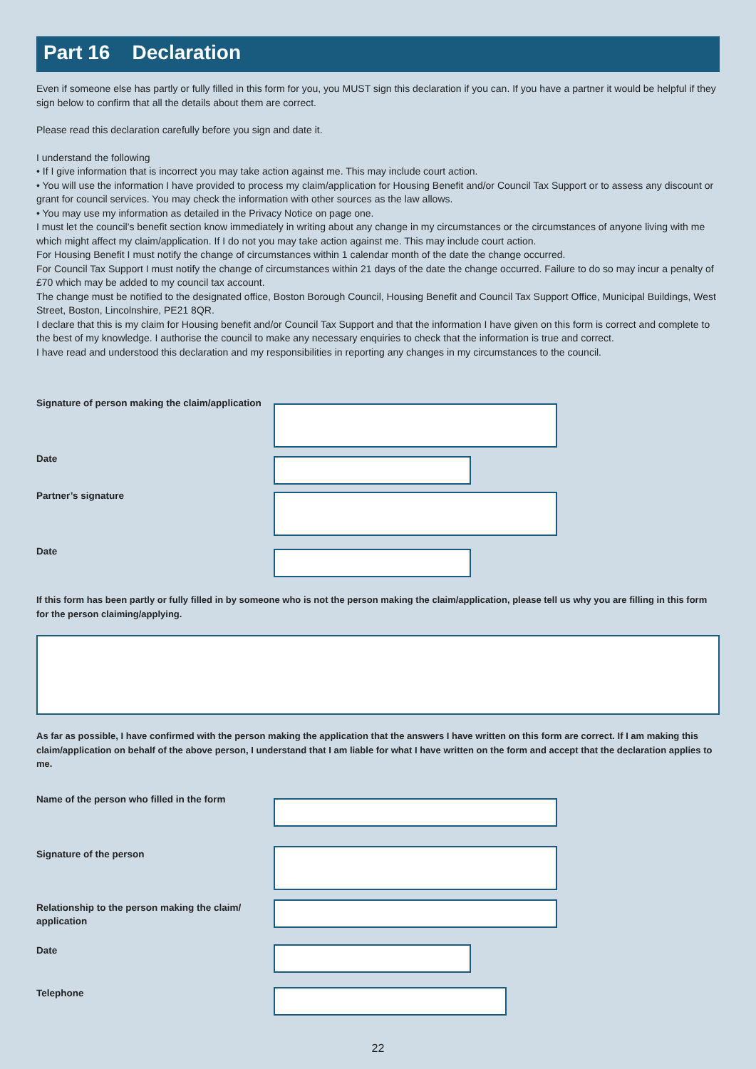Part 16 Declaration
Even if someone else has partly or fully filled in this form for you, you MUST sign this declaration if you can. If you have a partner it would be helpful if they sign below to confirm that all the details about them are correct.
Please read this declaration carefully before you sign and date it.
I understand the following
• If I give information that is incorrect you may take action against me. This may include court action.
• You will use the information I have provided to process my claim/application for Housing Benefit and/or Council Tax Support or to assess any discount or grant for council services. You may check the information with other sources as the law allows.
• You may use my information as detailed in the Privacy Notice on page one.
I must let the council’s benefit section know immediately in writing about any change in my circumstances or the circumstances of anyone living with me which might affect my claim/application. If I do not you may take action against me. This may include court action.
For Housing Benefit I must notify the change of circumstances within 1 calendar month of the date the change occurred.
For Council Tax Support I must notify the change of circumstances within 21 days of the date the change occurred. Failure to do so may incur a penalty of £70 which may be added to my council tax account.
The change must be notified to the designated office, Boston Borough Council, Housing Benefit and Council Tax Support Office, Municipal Buildings, West Street, Boston, Lincolnshire, PE21 8QR.
I declare that this is my claim for Housing benefit and/or Council Tax Support and that the information I have given on this form is correct and complete to the best of my knowledge. I authorise the council to make any necessary enquiries to check that the information is true and correct.
I have read and understood this declaration and my responsibilities in reporting any changes in my circumstances to the council.
Signature of person making the claim/application
Date
Partner’s signature
Date
If this form has been partly or fully filled in by someone who is not the person making the claim/application, please tell us why you are filling in this form for the person claiming/applying.
As far as possible, I have confirmed with the person making the application that the answers I have written on this form are correct. If I am making this claim/application on behalf of the above person, I understand that I am liable for what I have written on the form and accept that the declaration applies to me.
Name of the person who filled in the form
Signature of the person
Relationship to the person making the claim/ application
Date
Telephone
22